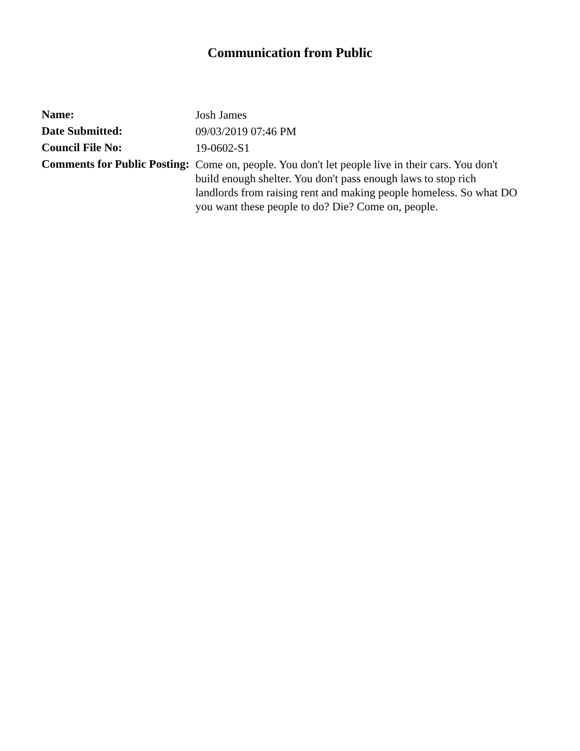Communication from Public
| Name: | Josh James |
| Date Submitted: | 09/03/2019 07:46 PM |
| Council File No: | 19-0602-S1 |
| Comments for Public Posting: | Come on, people. You don't let people live in their cars. You don't build enough shelter. You don't pass enough laws to stop rich landlords from raising rent and making people homeless. So what DO you want these people to do? Die? Come on, people. |